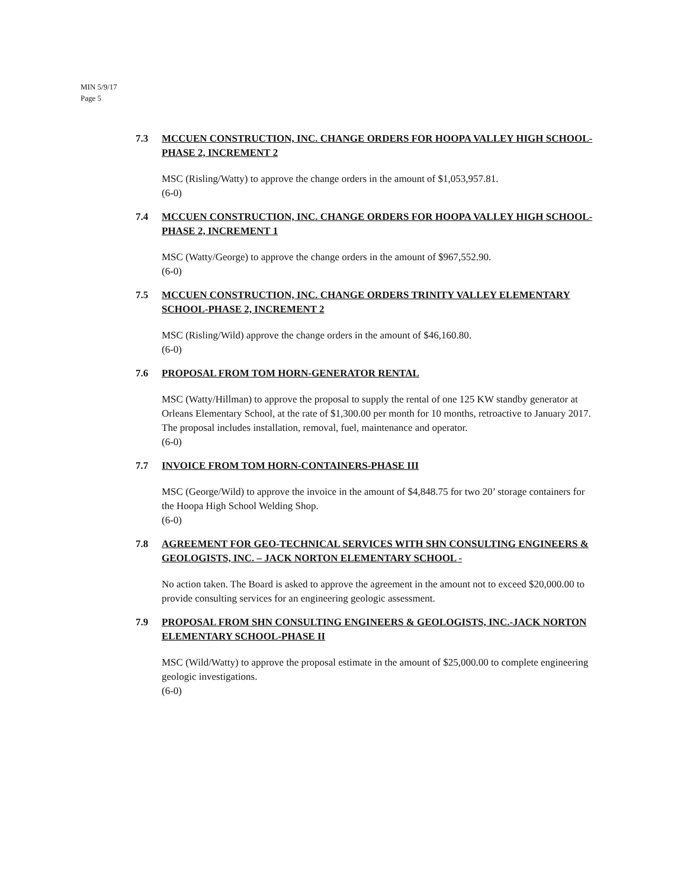MIN 5/9/17
Page 5
7.3 MCCUEN CONSTRUCTION, INC. CHANGE ORDERS FOR HOOPA VALLEY HIGH SCHOOL-PHASE 2, INCREMENT 2
MSC (Risling/Watty) to approve the change orders in the amount of $1,053,957.81.
(6-0)
7.4 MCCUEN CONSTRUCTION, INC. CHANGE ORDERS FOR HOOPA VALLEY HIGH SCHOOL-PHASE 2, INCREMENT 1
MSC (Watty/George) to approve the change orders in the amount of $967,552.90.
(6-0)
7.5 MCCUEN CONSTRUCTION, INC. CHANGE ORDERS TRINITY VALLEY ELEMENTARY SCHOOL-PHASE 2, INCREMENT 2
MSC (Risling/Wild) approve the change orders in the amount of $46,160.80.
(6-0)
7.6 PROPOSAL FROM TOM HORN-GENERATOR RENTAL
MSC (Watty/Hillman) to approve the proposal to supply the rental of one 125 KW standby generator at Orleans Elementary School, at the rate of $1,300.00 per month for 10 months, retroactive to January 2017. The proposal includes installation, removal, fuel, maintenance and operator.
(6-0)
7.7 INVOICE FROM TOM HORN-CONTAINERS-PHASE III
MSC (George/Wild) to approve the invoice in the amount of $4,848.75 for two 20’ storage containers for the Hoopa High School Welding Shop.
(6-0)
7.8 AGREEMENT FOR GEO-TECHNICAL SERVICES WITH SHN CONSULTING ENGINEERS & GEOLOGISTS, INC. – JACK NORTON ELEMENTARY SCHOOL -
No action taken. The Board is asked to approve the agreement in the amount not to exceed $20,000.00 to provide consulting services for an engineering geologic assessment.
7.9 PROPOSAL FROM SHN CONSULTING ENGINEERS & GEOLOGISTS, INC.-JACK NORTON ELEMENTARY SCHOOL-PHASE II
MSC (Wild/Watty) to approve the proposal estimate in the amount of $25,000.00 to complete engineering geologic investigations.
(6-0)